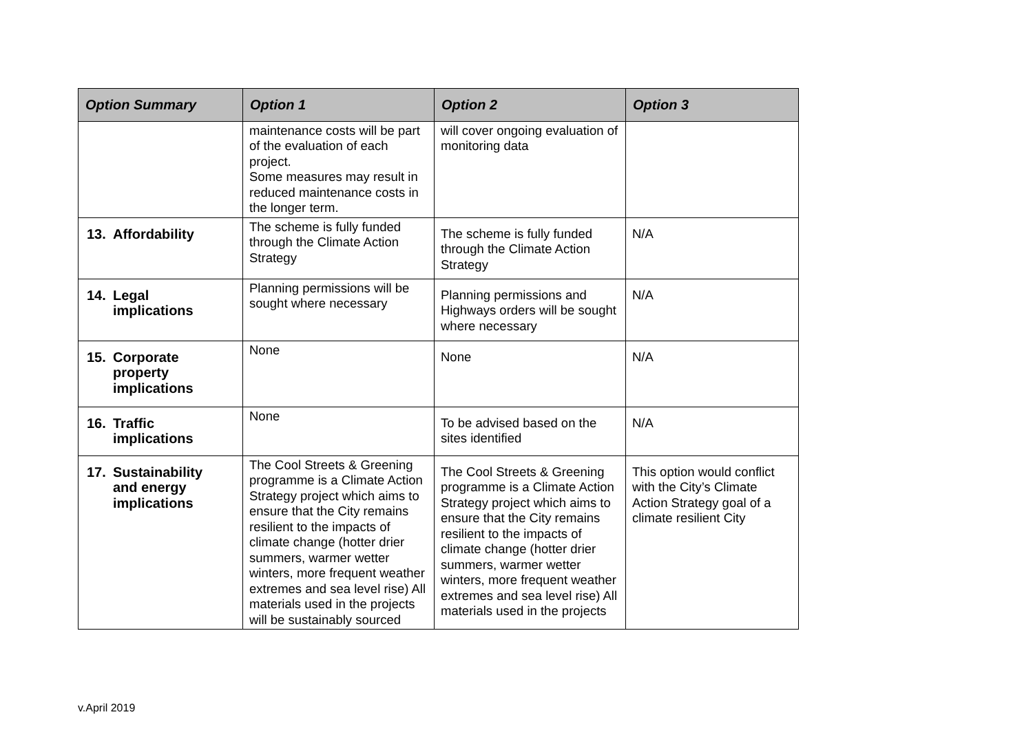| Option Summary | Option 1 | Option 2 | Option 3 |
| --- | --- | --- | --- |
| | maintenance costs will be part of the evaluation of each project. Some measures may result in reduced maintenance costs in the longer term. | will cover ongoing evaluation of monitoring data | |
| 13. Affordability | The scheme is fully funded through the Climate Action Strategy | The scheme is fully funded through the Climate Action Strategy | N/A |
| 14. Legal implications | Planning permissions will be sought where necessary | Planning permissions and Highways orders will be sought where necessary | N/A |
| 15. Corporate property implications | None | None | N/A |
| 16. Traffic implications | None | To be advised based on the sites identified | N/A |
| 17. Sustainability and energy implications | The Cool Streets & Greening programme is a Climate Action Strategy project which aims to ensure that the City remains resilient to the impacts of climate change (hotter drier summers, warmer wetter winters, more frequent weather extremes and sea level rise) All materials used in the projects will be sustainably sourced | The Cool Streets & Greening programme is a Climate Action Strategy project which aims to ensure that the City remains resilient to the impacts of climate change (hotter drier summers, warmer wetter winters, more frequent weather extremes and sea level rise) All materials used in the projects | This option would conflict with the City’s Climate Action Strategy goal of a climate resilient City |
v.April 2019